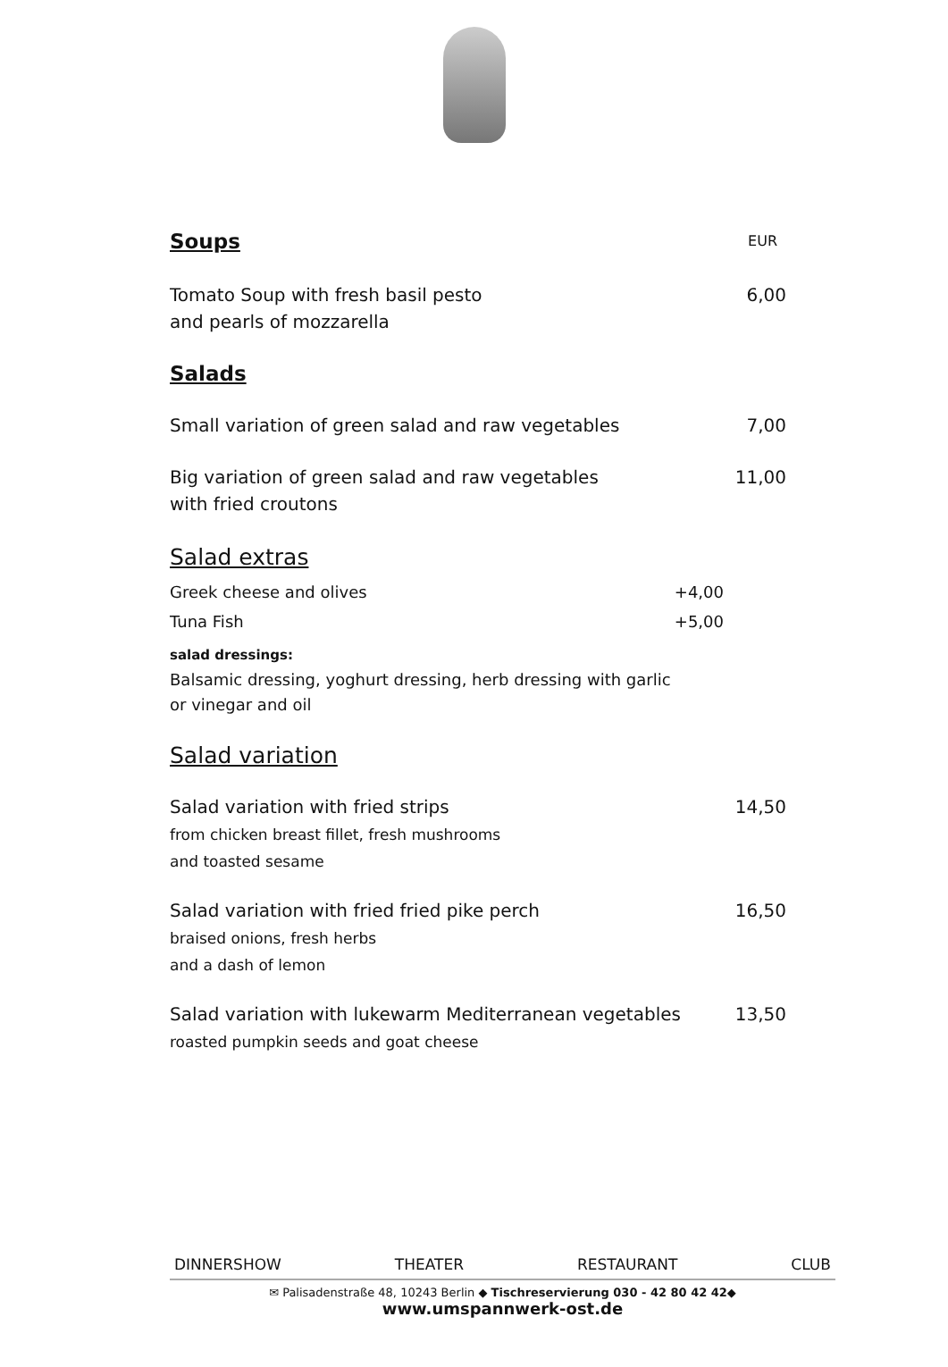Soups
EUR
Tomato Soup with fresh basil pesto
and pearls of mozzarella 6,00
Salads
Small variation of green salad and raw vegetables 7,00
Big variation of green salad and raw vegetables
with fried croutons 11,00
Salad extras
Greek cheese and olives +4,00
Tuna Fish +5,00
salad dressings:
Balsamic dressing, yoghurt dressing, herb dressing with garlic
or vinegar and oil
Salad variation
Salad variation with fried strips
from chicken breast fillet, fresh mushrooms
and toasted sesame 14,50
Salad variation with fried fried pike perch
braised onions, fresh herbs
and a dash of lemon 16,50
Salad variation with lukewarm Mediterranean vegetables
roasted pumpkin seeds and goat cheese 13,50
DINNERSHOW THEATER RESTAURANT CLUB
✉ Palisadenstraße 48, 10243 Berlin ◆ Tischreservierung 030 - 42 80 42 42◆
www.umspannwerk-ost.de